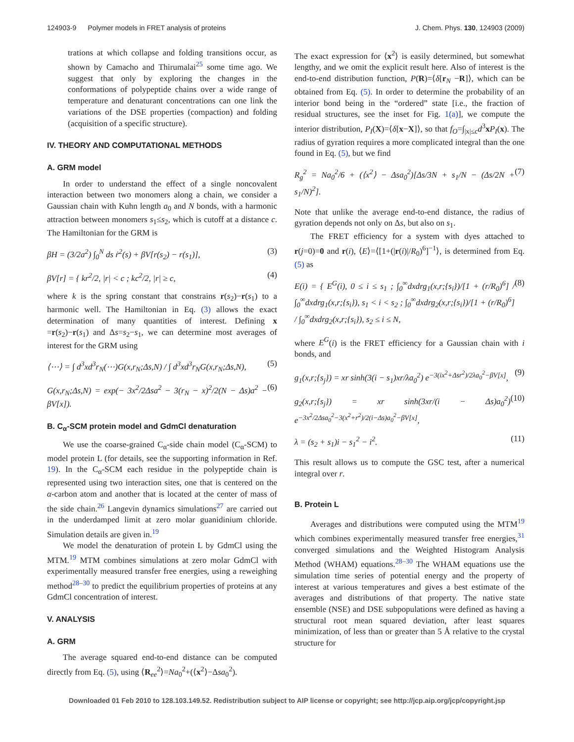124903-9 Polymer models in FRET analysis of proteins J. Chem. Phys. 130, 124903 (2009)
trations at which collapse and folding transitions occur, as shown by Camacho and Thirumalai<sup>25</sup> some time ago. We suggest that only by exploring the changes in the conformations of polypeptide chains over a wide range of temperature and denaturant concentrations can one link the variations of the DSE properties (compaction) and folding (acquisition of a specific structure).
IV. THEORY AND COMPUTATIONAL METHODS
A. GRM model
In order to understand the effect of a single noncovalent interaction between two monomers along a chain, we consider a Gaussian chain with Kuhn length a<sub>0</sub> and N bonds, with a harmonic attraction between monomers s<sub>1</sub>≤s<sub>2</sub>, which is cutoff at a distance c. The Hamiltonian for the GRM is
βH = (3/2a<sup>2</sup>) ∫<sub>0</sub><sup>N</sup> ds ṙ<sup>2</sup>(s) + βV[r(s<sub>2</sub>) − r(s<sub>1</sub>)], (3)
βV[r] = { kr<sup>2</sup>/2, |r| < c ; kc<sup>2</sup>/2, |r| ≥ c, (4)
where k is the spring constant that constrains r(s<sub>2</sub>)−r(s<sub>1</sub>) to a harmonic well. The Hamiltonian in Eq. (3) allows the exact determination of many quantities of interest. Defining x =r(s<sub>2</sub>)−r(s<sub>1</sub>) and Δs=s<sub>2</sub>−s<sub>1</sub>, we can determine most averages of interest for the GRM using
⟨⋯⟩ = ∫ d<sup>3</sup>xd<sup>3</sup>r<sub>N</sub>(⋯)G(x,r<sub>N</sub>;Δs,N) / ∫ d<sup>3</sup>xd<sup>3</sup>r<sub>N</sub>G(x,r<sub>N</sub>;Δs,N), (5)
G(x,r<sub>N</sub>;Δs,N) = exp(− 3x<sup>2</sup>/2Δsa<sup>2</sup> − 3(r<sub>N</sub> − x)<sup>2</sup>/2(N − Δs)a<sup>2</sup> − βV[x]). (6)
B. C<sub>α</sub>-SCM protein model and GdmCl denaturation
We use the coarse-grained C<sub>α</sub>-side chain model (C<sub>α</sub>-SCM) to model protein L (for details, see the supporting information in Ref. 19). In the C<sub>α</sub>-SCM each residue in the polypeptide chain is represented using two interaction sites, one that is centered on the α-carbon atom and another that is located at the center of mass of the side chain.<sup>26</sup> Langevin dynamics simulations<sup>27</sup> are carried out in the underdamped limit at zero molar guanidinium chloride. Simulation details are given in.<sup>19</sup>
We model the denaturation of protein L by GdmCl using the MTM.<sup>19</sup> MTM combines simulations at zero molar GdmCl with experimentally measured transfer free energies, using a reweighing method<sup>28–30</sup> to predict the equilibrium properties of proteins at any GdmCl concentration of interest.
V. ANALYSIS
A. GRM
The average squared end-to-end distance can be computed directly from Eq. (5), using ⟨R<sub>ee</sub><sup>2</sup>⟩=Na<sub>0</sub><sup>2</sup>+(⟨x<sup>2</sup>⟩−Δsa<sub>0</sub><sup>2</sup>).
The exact expression for ⟨x<sup>2</sup>⟩ is easily determined, but somewhat lengthy, and we omit the explicit result here. Also of interest is the end-to-end distribution function, P(R)=⟨δ[r<sub>N</sub> −R]⟩, which can be obtained from Eq. (5). In order to determine the probability of an interior bond being in the “ordered” state [i.e., the fraction of residual structures, see the inset for Fig. 1(a)], we compute the interior distribution, P<sub>I</sub>(X)=⟨δ[x−X]⟩, so that f<sub>O</sub>=∫<sub>|x|≤c</sub>d<sup>3</sup>xP<sub>I</sub>(x). The radius of gyration requires a more complicated integral than the one found in Eq. (5), but we find
R<sub>g</sub><sup>2</sup> = Na<sub>0</sub><sup>2</sup>/6 + (⟨x<sup>2</sup>⟩ − Δsa<sub>0</sub><sup>2</sup>)[Δs/3N + s<sub>1</sub>/N − (Δs/2N + s<sub>1</sub>/N)<sup>2</sup>]. (7)
Note that unlike the average end-to-end distance, the radius of gyration depends not only on Δs, but also on s<sub>1</sub>.
The FRET efficiency for a system with dyes attached to r(j=0)=0 and r(i), ⟨E⟩=⟨[1+(|r(i)|/R<sub>0</sub>)<sup>6</sup>]<sup>−1</sup>⟩, is determined from Eq. (5) as
E(i) = { E<sup>G</sup>(i), 0 ≤ i ≤ s<sub>1</sub> ; ∫<sub>0</sub><sup>∞</sup>dxdrg<sub>1</sub>(x,r;{s<sub>i</sub>})/[1 + (r/R<sub>0</sub>)<sup>6</sup>] / ∫<sub>0</sub><sup>∞</sup>dxdrg<sub>1</sub>(x,r;{s<sub>i</sub>}), s<sub>1</sub> < i < s<sub>2</sub> ; ∫<sub>0</sub><sup>∞</sup>dxdrg<sub>2</sub>(x,r;{s<sub>i</sub>})/[1 + (r/R<sub>0</sub>)<sup>6</sup>] / ∫<sub>0</sub><sup>∞</sup>dxdrg<sub>2</sub>(x,r;{s<sub>i</sub>}), s<sub>2</sub> ≤ i ≤ N, (8)
where E<sup>G</sup>(i) is the FRET efficiency for a Gaussian chain with i bonds, and
g<sub>1</sub>(x,r;{s<sub>j</sub>}) = xr sinh(3(i − s<sub>1</sub>)xr/λa<sub>0</sub><sup>2</sup>) e<sup>−3(ix<sup>2</sup>+Δsr<sup>2</sup>)/2λa<sub>0</sub><sup>2</sup>−βV[x]</sup>, (9)
g<sub>2</sub>(x,r;{s<sub>j</sub>}) = xr sinh(3xr/(i − Δs)a<sub>0</sub><sup>2</sup>) e<sup>−3x<sup>2</sup>/2Δsa<sub>0</sub><sup>2</sup>−3(x<sup>2</sup>+r<sup>2</sup>)/2(i−Δs)a<sub>0</sub><sup>2</sup>−βV[x]</sup>, (10)
λ = (s<sub>2</sub> + s<sub>1</sub>)i − s<sub>1</sub><sup>2</sup> − i<sup>2</sup>. (11)
This result allows us to compute the GSC test, after a numerical integral over r.
B. Protein L
Averages and distributions were computed using the MTM<sup>19</sup> which combines experimentally measured transfer free energies,<sup>31</sup> converged simulations and the Weighted Histogram Analysis Method (WHAM) equations.<sup>28–30</sup> The WHAM equations use the simulation time series of potential energy and the property of interest at various temperatures and gives a best estimate of the averages and distributions of that property. The native state ensemble (NSE) and DSE subpopulations were defined as having a structural root mean squared deviation, after least squares minimization, of less than or greater than 5 Å relative to the crystal structure for
Downloaded 01 Feb 2010 to 128.103.149.52. Redistribution subject to AIP license or copyright; see http://jcp.aip.org/jcp/copyright.jsp